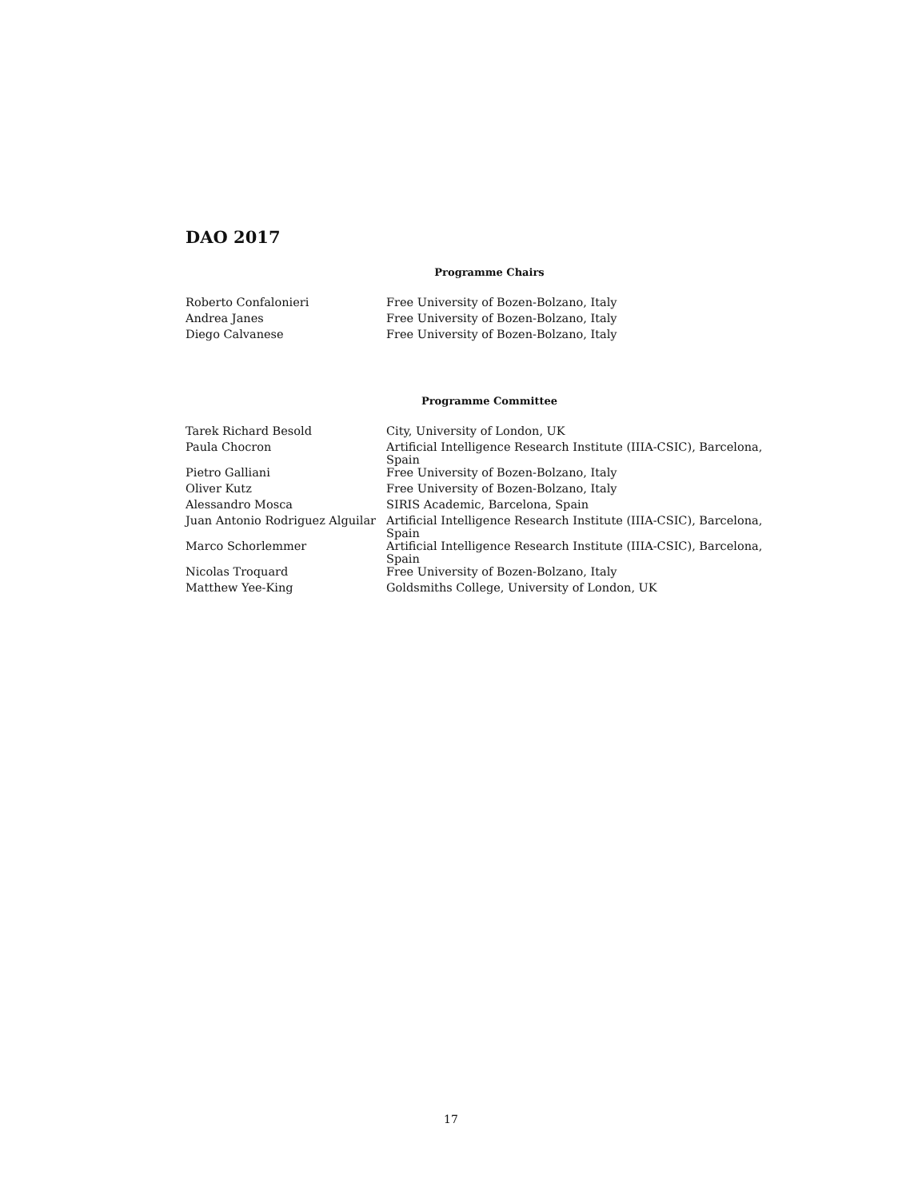DAO 2017
Programme Chairs
| Roberto Confalonieri | Free University of Bozen-Bolzano, Italy |
| Andrea Janes | Free University of Bozen-Bolzano, Italy |
| Diego Calvanese | Free University of Bozen-Bolzano, Italy |
Programme Committee
| Tarek Richard Besold | City, University of London, UK |
| Paula Chocron | Artificial Intelligence Research Institute (IIIA-CSIC), Barcelona, Spain |
| Pietro Galliani | Free University of Bozen-Bolzano, Italy |
| Oliver Kutz | Free University of Bozen-Bolzano, Italy |
| Alessandro Mosca | SIRIS Academic, Barcelona, Spain |
| Juan Antonio Rodriguez Alguilar | Artificial Intelligence Research Institute (IIIA-CSIC), Barcelona, Spain |
| Marco Schorlemmer | Artificial Intelligence Research Institute (IIIA-CSIC), Barcelona, Spain |
| Nicolas Troquard | Free University of Bozen-Bolzano, Italy |
| Matthew Yee-King | Goldsmiths College, University of London, UK |
17